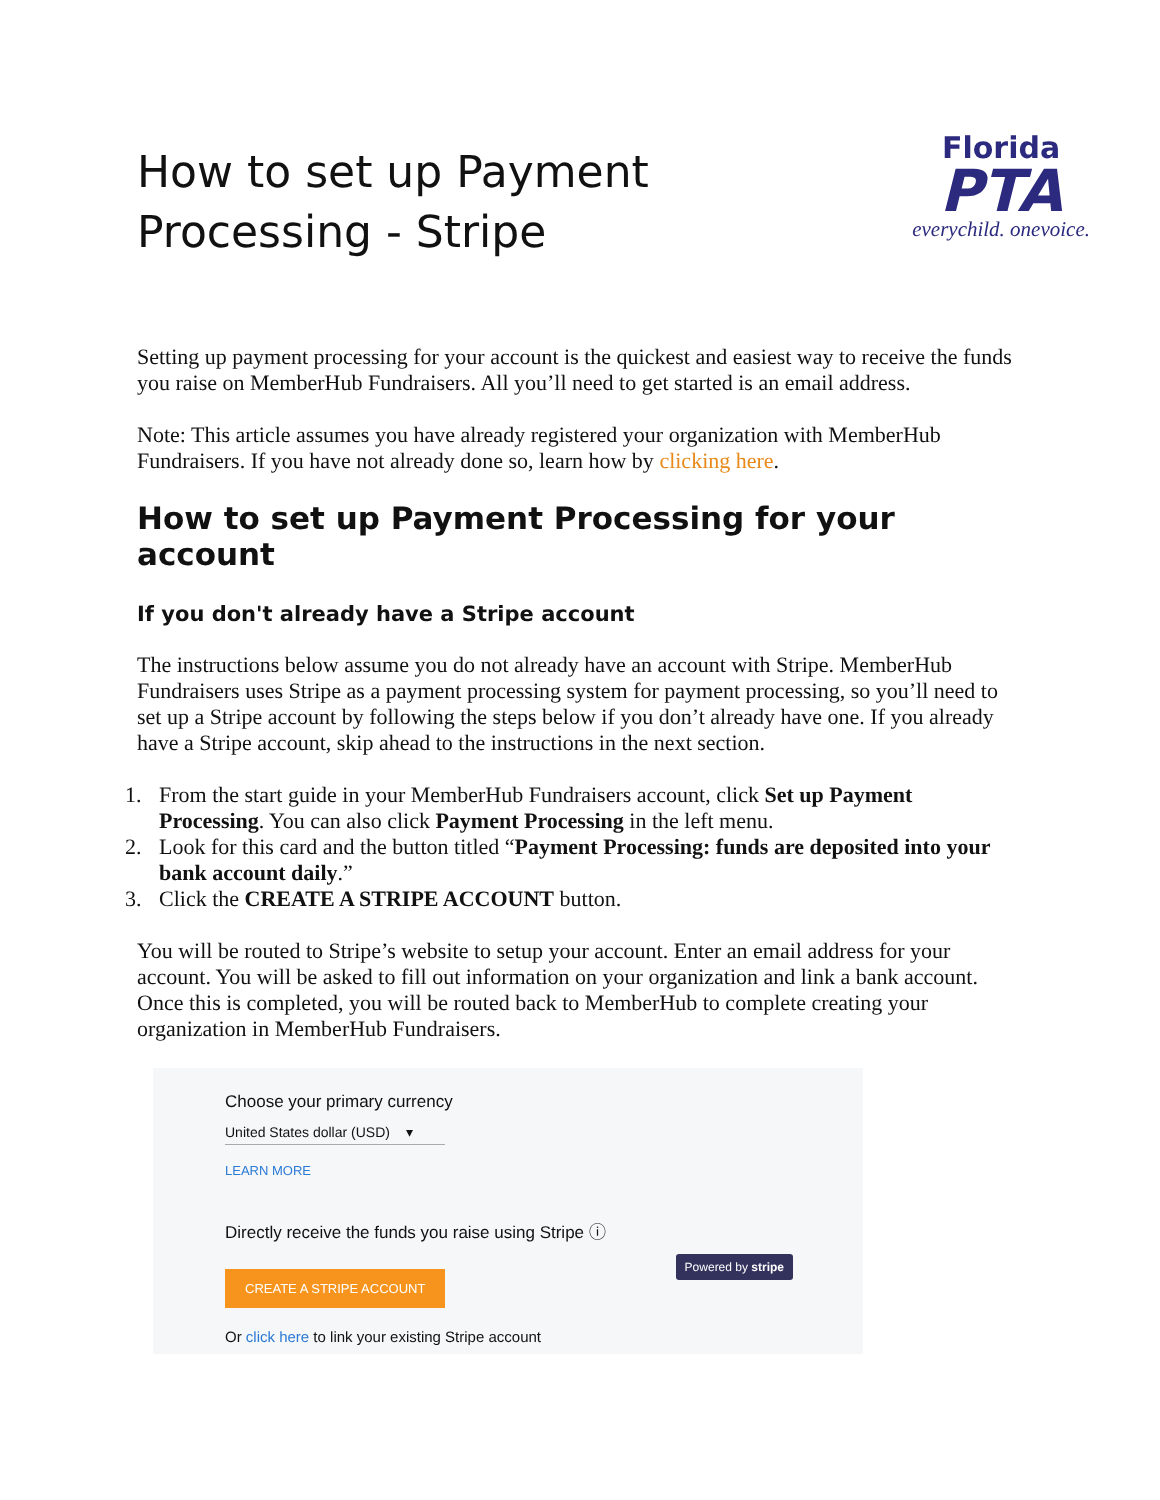How to set up Payment Processing - Stripe
Florida
PTA
everychild. onevoice.
Setting up payment processing for your account is the quickest and easiest way to receive the funds you raise on MemberHub Fundraisers. All you’ll need to get started is an email address.
Note: This article assumes you have already registered your organization with MemberHub Fundraisers. If you have not already done so, learn how by clicking here.
How to set up Payment Processing for your account
If you don't already have a Stripe account
The instructions below assume you do not already have an account with Stripe. MemberHub Fundraisers uses Stripe as a payment processing system for payment processing, so you’ll need to set up a Stripe account by following the steps below if you don’t already have one. If you already have a Stripe account, skip ahead to the instructions in the next section.
1. From the start guide in your MemberHub Fundraisers account, click Set up Payment Processing. You can also click Payment Processing in the left menu.
2. Look for this card and the button titled “Payment Processing: funds are deposited into your bank account daily.”
3. Click the CREATE A STRIPE ACCOUNT button.
You will be routed to Stripe’s website to setup your account. Enter an email address for your account. You will be asked to fill out information on your organization and link a bank account. Once this is completed, you will be routed back to MemberHub to complete creating your organization in MemberHub Fundraisers.
Choose your primary currency
United States dollar (USD) ▾
LEARN MORE
Directly receive the funds you raise using Stripe ⓘ
CREATE A STRIPE ACCOUNT
Or click here to link your existing Stripe account
Powered by stripe